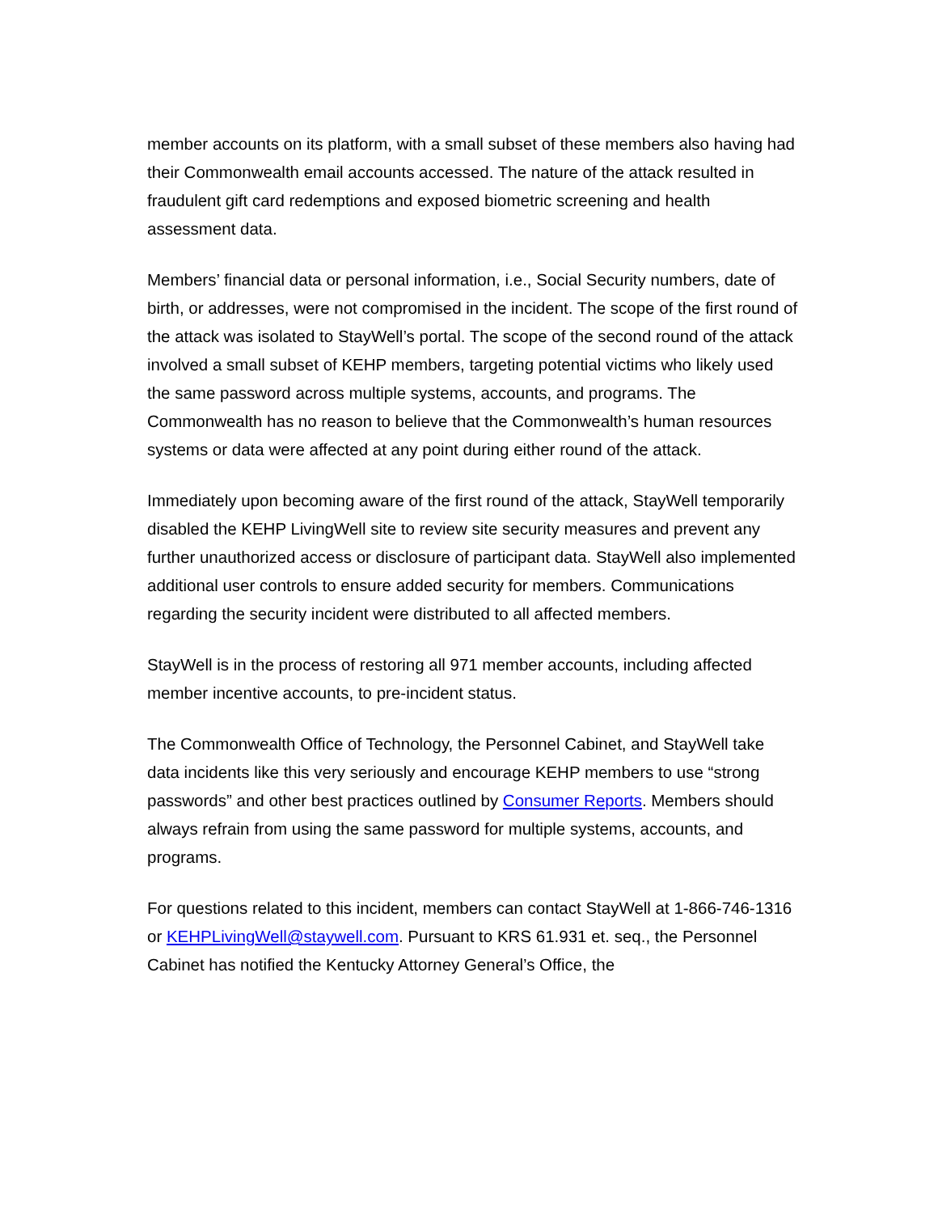member accounts on its platform, with a small subset of these members also having had their Commonwealth email accounts accessed. The nature of the attack resulted in fraudulent gift card redemptions and exposed biometric screening and health assessment data.
Members’ financial data or personal information, i.e., Social Security numbers, date of birth, or addresses, were not compromised in the incident. The scope of the first round of the attack was isolated to StayWell’s portal. The scope of the second round of the attack involved a small subset of KEHP members, targeting potential victims who likely used the same password across multiple systems, accounts, and programs. The Commonwealth has no reason to believe that the Commonwealth’s human resources systems or data were affected at any point during either round of the attack.
Immediately upon becoming aware of the first round of the attack, StayWell temporarily disabled the KEHP LivingWell site to review site security measures and prevent any further unauthorized access or disclosure of participant data. StayWell also implemented additional user controls to ensure added security for members. Communications regarding the security incident were distributed to all affected members.
StayWell is in the process of restoring all 971 member accounts, including affected member incentive accounts, to pre-incident status.
The Commonwealth Office of Technology, the Personnel Cabinet, and StayWell take data incidents like this very seriously and encourage KEHP members to use “strong passwords” and other best practices outlined by Consumer Reports. Members should always refrain from using the same password for multiple systems, accounts, and programs.
For questions related to this incident, members can contact StayWell at 1-866-746-1316 or KEHPLivingWell@staywell.com. Pursuant to KRS 61.931 et. seq., the Personnel Cabinet has notified the Kentucky Attorney General’s Office, the